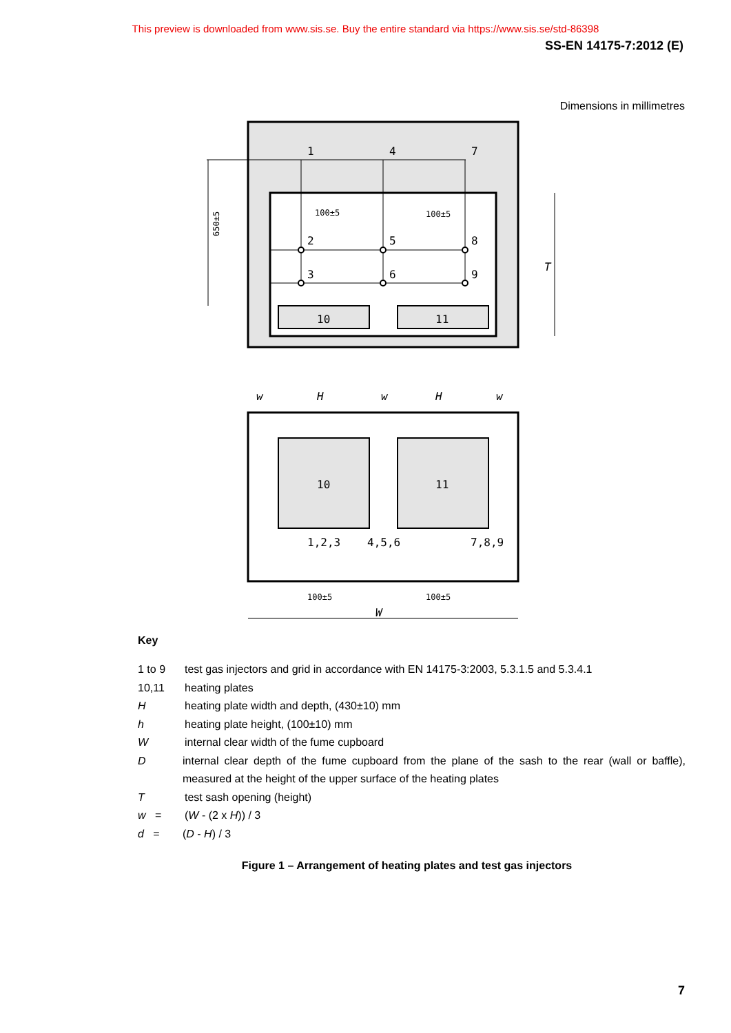This preview is downloaded from www.sis.se. Buy the entire standard via https://www.sis.se/std-86398
SS-EN 14175-7:2012 (E)
Dimensions in millimetres
1
4
7
2
5
8
3
6
9
10
11
100±5
100±5
650±5
T
10
11
1,2,3
4,5,6
7,8,9
w
H
w
H
w
W
100±5
100±5
Key
1 to 9 test gas injectors and grid in accordance with EN 14175-3:2003, 5.3.1.5 and 5.3.4.1
10,11 heating plates
Hheating plate width and depth, (430±10) mm
h heating plate height, (100±10) mm
Winternal clear width of the fume cupboard
Dinternal clear depth of the fume cupboard from the plane of the sash to the rear (wall or baffle), measured at the height of the upper surface of the heating plates
Ttest sash opening (height)
w = (W - (2 x H)) / 3
d = (D - H) / 3
Figure 1 – Arrangement of heating plates and test gas injectors
7